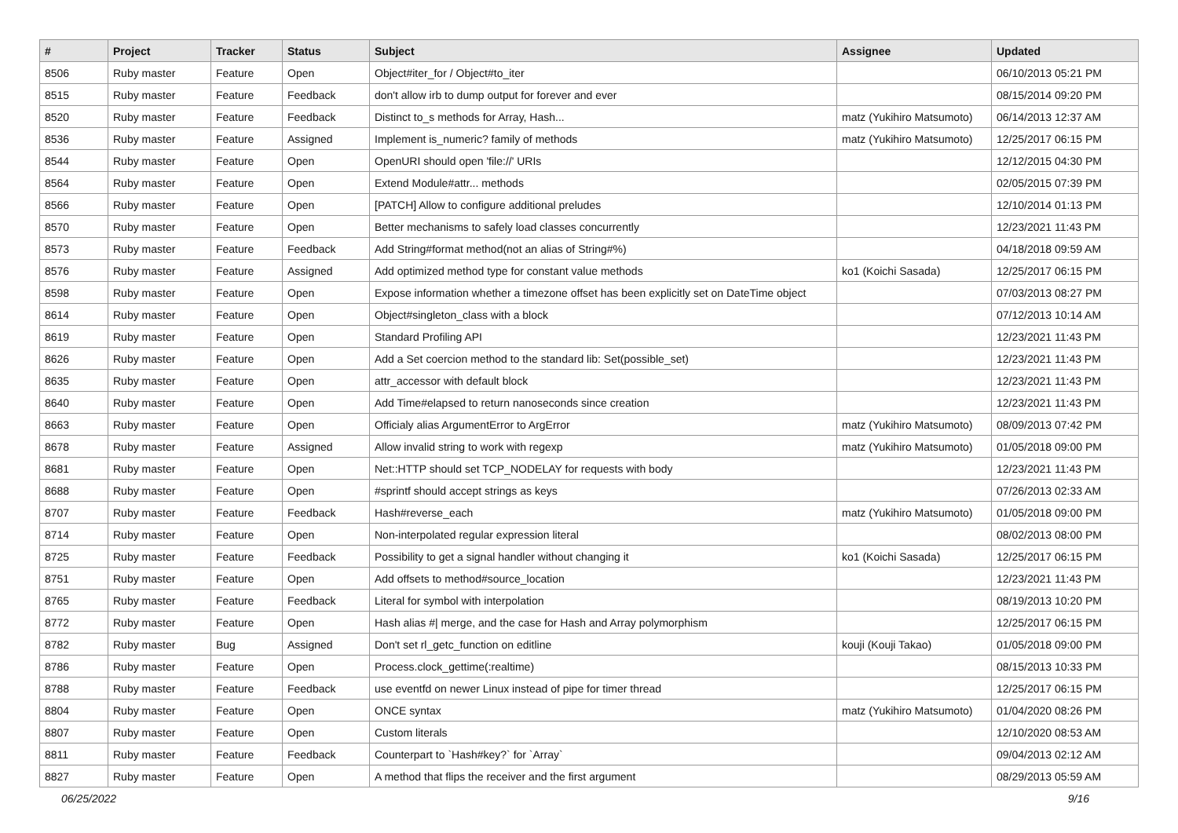| # | Project | Tracker | Status | Subject | Assignee | Updated |
| --- | --- | --- | --- | --- | --- | --- |
| 8506 | Ruby master | Feature | Open | Object#iter_for / Object#to_iter | | 06/10/2013 05:21 PM |
| 8515 | Ruby master | Feature | Feedback | don't allow irb to dump output for forever and ever | | 08/15/2014 09:20 PM |
| 8520 | Ruby master | Feature | Feedback | Distinct to_s methods for Array, Hash... | matz (Yukihiro Matsumoto) | 06/14/2013 12:37 AM |
| 8536 | Ruby master | Feature | Assigned | Implement is_numeric? family of methods | matz (Yukihiro Matsumoto) | 12/25/2017 06:15 PM |
| 8544 | Ruby master | Feature | Open | OpenURI should open 'file://' URIs | | 12/12/2015 04:30 PM |
| 8564 | Ruby master | Feature | Open | Extend Module#attr... methods | | 02/05/2015 07:39 PM |
| 8566 | Ruby master | Feature | Open | [PATCH] Allow to configure additional preludes | | 12/10/2014 01:13 PM |
| 8570 | Ruby master | Feature | Open | Better mechanisms to safely load classes concurrently | | 12/23/2021 11:43 PM |
| 8573 | Ruby master | Feature | Feedback | Add String#format method(not an alias of String#%) | | 04/18/2018 09:59 AM |
| 8576 | Ruby master | Feature | Assigned | Add optimized method type for constant value methods | ko1 (Koichi Sasada) | 12/25/2017 06:15 PM |
| 8598 | Ruby master | Feature | Open | Expose information whether a timezone offset has been explicitly set on DateTime object | | 07/03/2013 08:27 PM |
| 8614 | Ruby master | Feature | Open | Object#singleton_class with a block | | 07/12/2013 10:14 AM |
| 8619 | Ruby master | Feature | Open | Standard Profiling API | | 12/23/2021 11:43 PM |
| 8626 | Ruby master | Feature | Open | Add a Set coercion method to the standard lib: Set(possible_set) | | 12/23/2021 11:43 PM |
| 8635 | Ruby master | Feature | Open | attr_accessor with default block | | 12/23/2021 11:43 PM |
| 8640 | Ruby master | Feature | Open | Add Time#elapsed to return nanoseconds since creation | | 12/23/2021 11:43 PM |
| 8663 | Ruby master | Feature | Open | Officialy alias ArgumentError to ArgError | matz (Yukihiro Matsumoto) | 08/09/2013 07:42 PM |
| 8678 | Ruby master | Feature | Assigned | Allow invalid string to work with regexp | matz (Yukihiro Matsumoto) | 01/05/2018 09:00 PM |
| 8681 | Ruby master | Feature | Open | Net::HTTP should set TCP_NODELAY for requests with body | | 12/23/2021 11:43 PM |
| 8688 | Ruby master | Feature | Open | #sprintf should accept strings as keys | | 07/26/2013 02:33 AM |
| 8707 | Ruby master | Feature | Feedback | Hash#reverse_each | matz (Yukihiro Matsumoto) | 01/05/2018 09:00 PM |
| 8714 | Ruby master | Feature | Open | Non-interpolated regular expression literal | | 08/02/2013 08:00 PM |
| 8725 | Ruby master | Feature | Feedback | Possibility to get a signal handler without changing it | ko1 (Koichi Sasada) | 12/25/2017 06:15 PM |
| 8751 | Ruby master | Feature | Open | Add offsets to method#source_location | | 12/23/2021 11:43 PM |
| 8765 | Ruby master | Feature | Feedback | Literal for symbol with interpolation | | 08/19/2013 10:20 PM |
| 8772 | Ruby master | Feature | Open | Hash alias #/ merge, and the case for Hash and Array polymorphism | | 12/25/2017 06:15 PM |
| 8782 | Ruby master | Bug | Assigned | Don't set rl_getc_function on editline | kouji (Kouji Takao) | 01/05/2018 09:00 PM |
| 8786 | Ruby master | Feature | Open | Process.clock_gettime(:realtime) | | 08/15/2013 10:33 PM |
| 8788 | Ruby master | Feature | Feedback | use eventfd on newer Linux instead of pipe for timer thread | | 12/25/2017 06:15 PM |
| 8804 | Ruby master | Feature | Open | ONCE syntax | matz (Yukihiro Matsumoto) | 01/04/2020 08:26 PM |
| 8807 | Ruby master | Feature | Open | Custom literals | | 12/10/2020 08:53 AM |
| 8811 | Ruby master | Feature | Feedback | Counterpart to `Hash#key?` for `Array` | | 09/04/2013 02:12 AM |
| 8827 | Ruby master | Feature | Open | A method that flips the receiver and the first argument | | 08/29/2013 05:59 AM |
06/25/2022 9/16